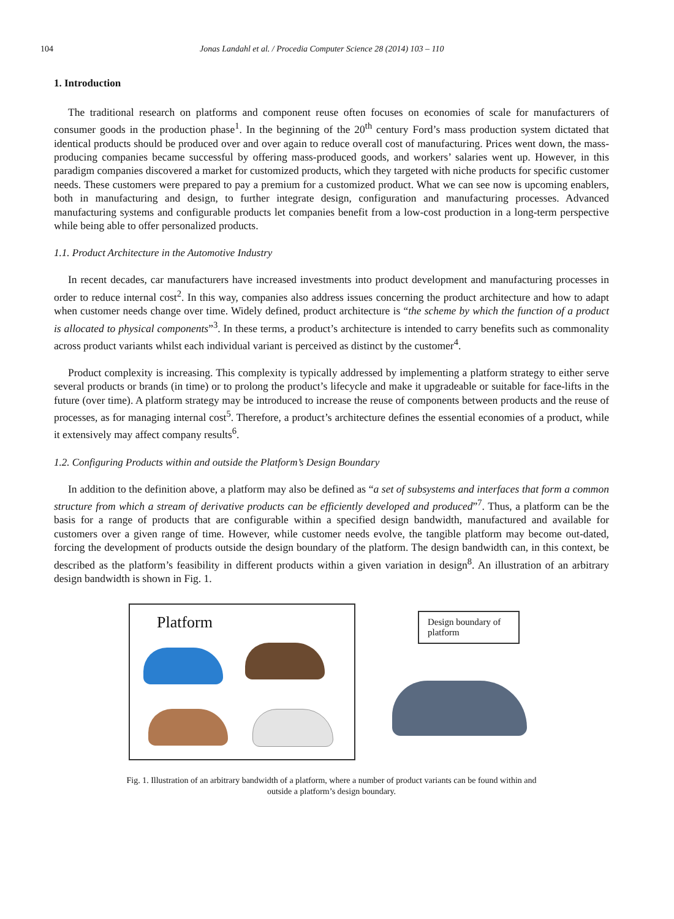104 Jonas Landahl et al. / Procedia Computer Science 28 (2014) 103 – 110
1. Introduction
The traditional research on platforms and component reuse often focuses on economies of scale for manufacturers of consumer goods in the production phase<sup>1</sup>. In the beginning of the 20<sup>th</sup> century Ford’s mass production system dictated that identical products should be produced over and over again to reduce overall cost of manufacturing. Prices went down, the mass-producing companies became successful by offering mass-produced goods, and workers’ salaries went up. However, in this paradigm companies discovered a market for customized products, which they targeted with niche products for specific customer needs. These customers were prepared to pay a premium for a customized product. What we can see now is upcoming enablers, both in manufacturing and design, to further integrate design, configuration and manufacturing processes. Advanced manufacturing systems and configurable products let companies benefit from a low-cost production in a long-term perspective while being able to offer personalized products.
1.1. Product Architecture in the Automotive Industry
In recent decades, car manufacturers have increased investments into product development and manufacturing processes in order to reduce internal cost<sup>2</sup>. In this way, companies also address issues concerning the product architecture and how to adapt when customer needs change over time. Widely defined, product architecture is “the scheme by which the function of a product is allocated to physical components”<sup>3</sup>. In these terms, a product’s architecture is intended to carry benefits such as commonality across product variants whilst each individual variant is perceived as distinct by the customer<sup>4</sup>.
Product complexity is increasing. This complexity is typically addressed by implementing a platform strategy to either serve several products or brands (in time) or to prolong the product’s lifecycle and make it upgradeable or suitable for face-lifts in the future (over time). A platform strategy may be introduced to increase the reuse of components between products and the reuse of processes, as for managing internal cost<sup>5</sup>. Therefore, a product’s architecture defines the essential economies of a product, while it extensively may affect company results<sup>6</sup>.
1.2. Configuring Products within and outside the Platform’s Design Boundary
In addition to the definition above, a platform may also be defined as “a set of subsystems and interfaces that form a common structure from which a stream of derivative products can be efficiently developed and produced”<sup>7</sup>. Thus, a platform can be the basis for a range of products that are configurable within a specified design bandwidth, manufactured and available for customers over a given range of time. However, while customer needs evolve, the tangible platform may become out-dated, forcing the development of products outside the design boundary of the platform. The design bandwidth can, in this context, be described as the platform’s feasibility in different products within a given variation in design<sup>8</sup>. An illustration of an arbitrary design bandwidth is shown in Fig. 1.
Platform
Design boundary of platform
Fig. 1. Illustration of an arbitrary bandwidth of a platform, where a number of product variants can be found within and
outside a platform’s design boundary.